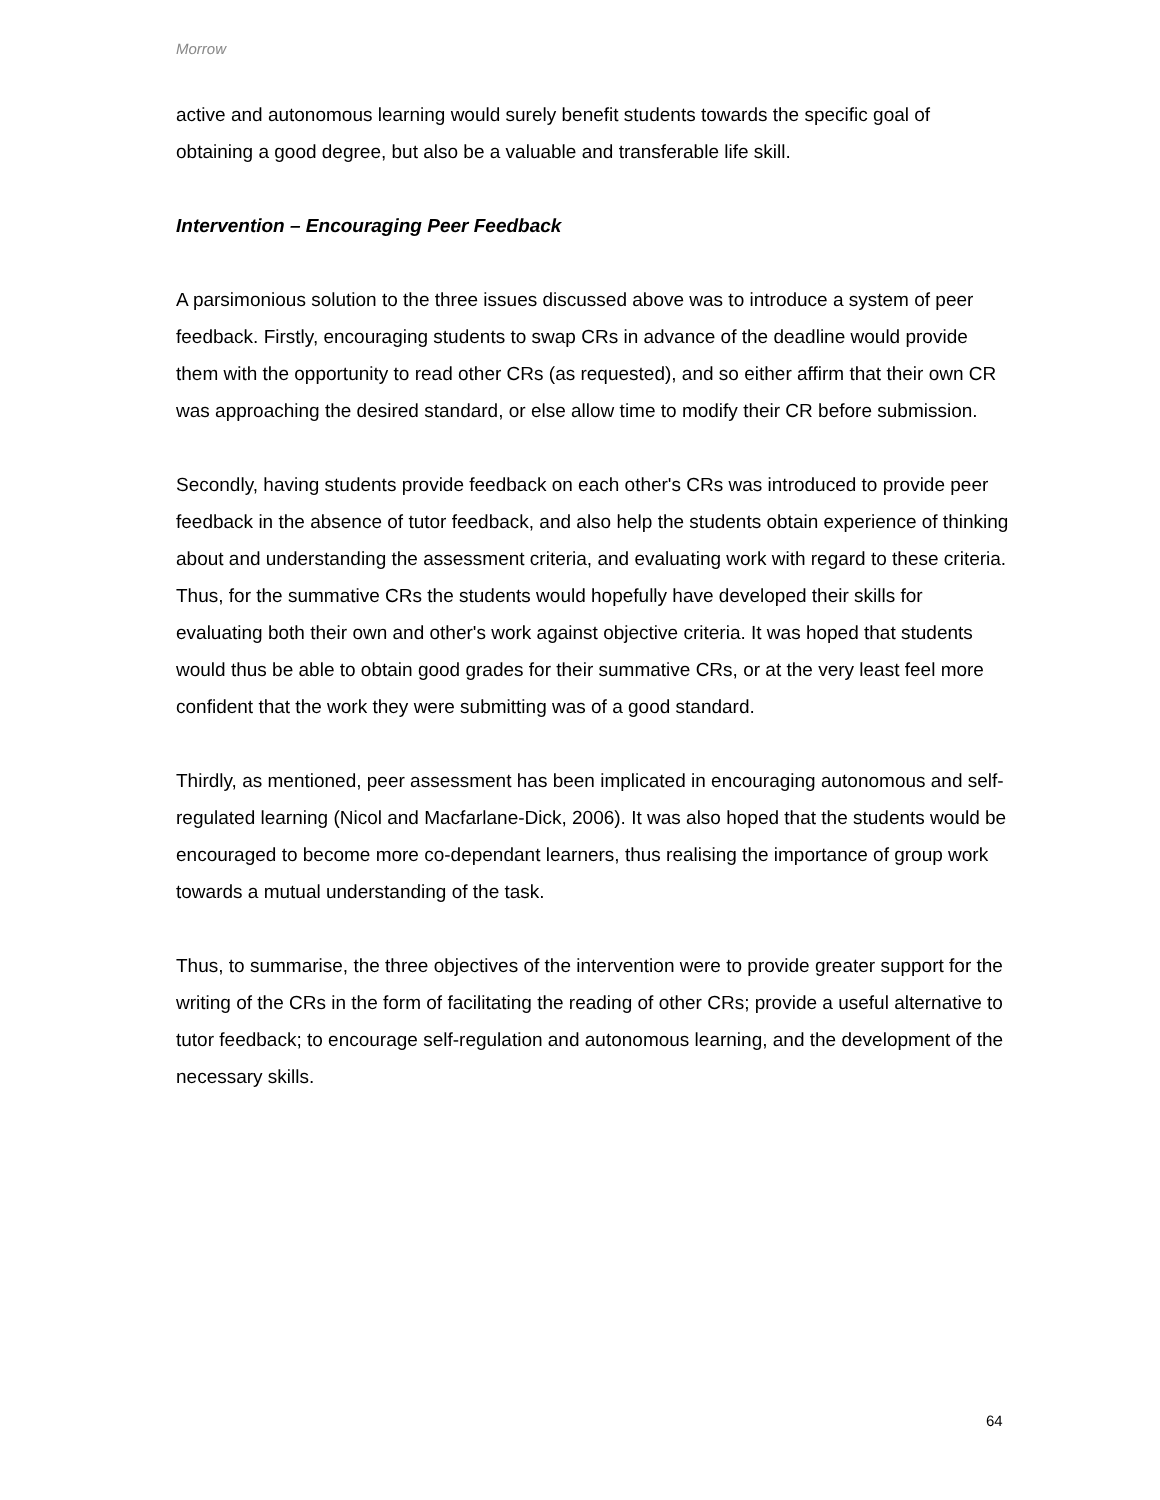Morrow
active and autonomous learning would surely benefit students towards the specific goal of obtaining a good degree, but also be a valuable and transferable life skill.
Intervention – Encouraging Peer Feedback
A parsimonious solution to the three issues discussed above was to introduce a system of peer feedback. Firstly, encouraging students to swap CRs in advance of the deadline would provide them with the opportunity to read other CRs (as requested), and so either affirm that their own CR was approaching the desired standard, or else allow time to modify their CR before submission.
Secondly, having students provide feedback on each other's CRs was introduced to provide peer feedback in the absence of tutor feedback, and also help the students obtain experience of thinking about and understanding the assessment criteria, and evaluating work with regard to these criteria. Thus, for the summative CRs the students would hopefully have developed their skills for evaluating both their own and other's work against objective criteria. It was hoped that students would thus be able to obtain good grades for their summative CRs, or at the very least feel more confident that the work they were submitting was of a good standard.
Thirdly, as mentioned, peer assessment has been implicated in encouraging autonomous and self-regulated learning (Nicol and Macfarlane-Dick, 2006). It was also hoped that the students would be encouraged to become more co-dependant learners, thus realising the importance of group work towards a mutual understanding of the task.
Thus, to summarise, the three objectives of the intervention were to provide greater support for the writing of the CRs in the form of facilitating the reading of other CRs; provide a useful alternative to tutor feedback; to encourage self-regulation and autonomous learning, and the development of the necessary skills.
64